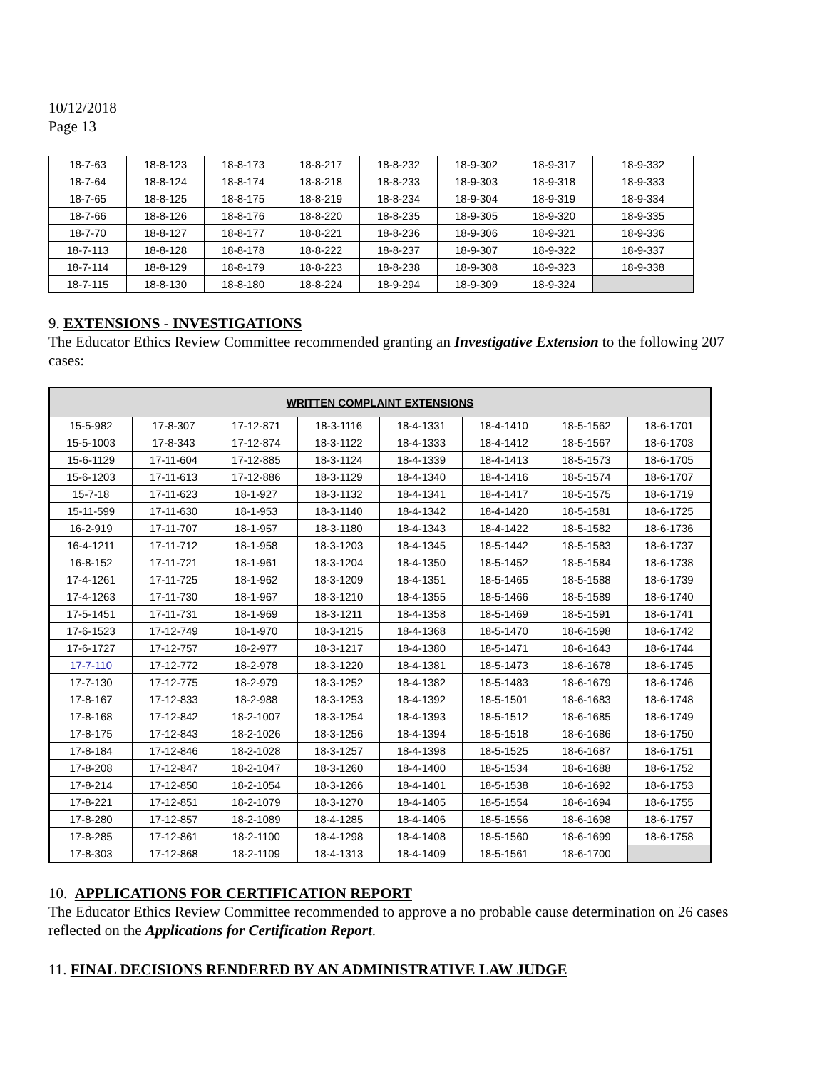10/12/2018
Page 13
| 18-7-63 | 18-8-123 | 18-8-173 | 18-8-217 | 18-8-232 | 18-9-302 | 18-9-317 | 18-9-332 |
| 18-7-64 | 18-8-124 | 18-8-174 | 18-8-218 | 18-8-233 | 18-9-303 | 18-9-318 | 18-9-333 |
| 18-7-65 | 18-8-125 | 18-8-175 | 18-8-219 | 18-8-234 | 18-9-304 | 18-9-319 | 18-9-334 |
| 18-7-66 | 18-8-126 | 18-8-176 | 18-8-220 | 18-8-235 | 18-9-305 | 18-9-320 | 18-9-335 |
| 18-7-70 | 18-8-127 | 18-8-177 | 18-8-221 | 18-8-236 | 18-9-306 | 18-9-321 | 18-9-336 |
| 18-7-113 | 18-8-128 | 18-8-178 | 18-8-222 | 18-8-237 | 18-9-307 | 18-9-322 | 18-9-337 |
| 18-7-114 | 18-8-129 | 18-8-179 | 18-8-223 | 18-8-238 | 18-9-308 | 18-9-323 | 18-9-338 |
| 18-7-115 | 18-8-130 | 18-8-180 | 18-8-224 | 18-9-294 | 18-9-309 | 18-9-324 | |
9. EXTENSIONS - INVESTIGATIONS
The Educator Ethics Review Committee recommended granting an Investigative Extension to the following 207 cases:
| WRITTEN COMPLAINT EXTENSIONS | | | | | | | |
| --- | --- | --- | --- | --- | --- | --- | --- |
| 15-5-982 | 17-8-307 | 17-12-871 | 18-3-1116 | 18-4-1331 | 18-4-1410 | 18-5-1562 | 18-6-1701 |
| 15-5-1003 | 17-8-343 | 17-12-874 | 18-3-1122 | 18-4-1333 | 18-4-1412 | 18-5-1567 | 18-6-1703 |
| 15-6-1129 | 17-11-604 | 17-12-885 | 18-3-1124 | 18-4-1339 | 18-4-1413 | 18-5-1573 | 18-6-1705 |
| 15-6-1203 | 17-11-613 | 17-12-886 | 18-3-1129 | 18-4-1340 | 18-4-1416 | 18-5-1574 | 18-6-1707 |
| 15-7-18 | 17-11-623 | 18-1-927 | 18-3-1132 | 18-4-1341 | 18-4-1417 | 18-5-1575 | 18-6-1719 |
| 15-11-599 | 17-11-630 | 18-1-953 | 18-3-1140 | 18-4-1342 | 18-4-1420 | 18-5-1581 | 18-6-1725 |
| 16-2-919 | 17-11-707 | 18-1-957 | 18-3-1180 | 18-4-1343 | 18-4-1422 | 18-5-1582 | 18-6-1736 |
| 16-4-1211 | 17-11-712 | 18-1-958 | 18-3-1203 | 18-4-1345 | 18-5-1442 | 18-5-1583 | 18-6-1737 |
| 16-8-152 | 17-11-721 | 18-1-961 | 18-3-1204 | 18-4-1350 | 18-5-1452 | 18-5-1584 | 18-6-1738 |
| 17-4-1261 | 17-11-725 | 18-1-962 | 18-3-1209 | 18-4-1351 | 18-5-1465 | 18-5-1588 | 18-6-1739 |
| 17-4-1263 | 17-11-730 | 18-1-967 | 18-3-1210 | 18-4-1355 | 18-5-1466 | 18-5-1589 | 18-6-1740 |
| 17-5-1451 | 17-11-731 | 18-1-969 | 18-3-1211 | 18-4-1358 | 18-5-1469 | 18-5-1591 | 18-6-1741 |
| 17-6-1523 | 17-12-749 | 18-1-970 | 18-3-1215 | 18-4-1368 | 18-5-1470 | 18-6-1598 | 18-6-1742 |
| 17-6-1727 | 17-12-757 | 18-2-977 | 18-3-1217 | 18-4-1380 | 18-5-1471 | 18-6-1643 | 18-6-1744 |
| 17-7-110 | 17-12-772 | 18-2-978 | 18-3-1220 | 18-4-1381 | 18-5-1473 | 18-6-1678 | 18-6-1745 |
| 17-7-130 | 17-12-775 | 18-2-979 | 18-3-1252 | 18-4-1382 | 18-5-1483 | 18-6-1679 | 18-6-1746 |
| 17-8-167 | 17-12-833 | 18-2-988 | 18-3-1253 | 18-4-1392 | 18-5-1501 | 18-6-1683 | 18-6-1748 |
| 17-8-168 | 17-12-842 | 18-2-1007 | 18-3-1254 | 18-4-1393 | 18-5-1512 | 18-6-1685 | 18-6-1749 |
| 17-8-175 | 17-12-843 | 18-2-1026 | 18-3-1256 | 18-4-1394 | 18-5-1518 | 18-6-1686 | 18-6-1750 |
| 17-8-184 | 17-12-846 | 18-2-1028 | 18-3-1257 | 18-4-1398 | 18-5-1525 | 18-6-1687 | 18-6-1751 |
| 17-8-208 | 17-12-847 | 18-2-1047 | 18-3-1260 | 18-4-1400 | 18-5-1534 | 18-6-1688 | 18-6-1752 |
| 17-8-214 | 17-12-850 | 18-2-1054 | 18-3-1266 | 18-4-1401 | 18-5-1538 | 18-6-1692 | 18-6-1753 |
| 17-8-221 | 17-12-851 | 18-2-1079 | 18-3-1270 | 18-4-1405 | 18-5-1554 | 18-6-1694 | 18-6-1755 |
| 17-8-280 | 17-12-857 | 18-2-1089 | 18-4-1285 | 18-4-1406 | 18-5-1556 | 18-6-1698 | 18-6-1757 |
| 17-8-285 | 17-12-861 | 18-2-1100 | 18-4-1298 | 18-4-1408 | 18-5-1560 | 18-6-1699 | 18-6-1758 |
| 17-8-303 | 17-12-868 | 18-2-1109 | 18-4-1313 | 18-4-1409 | 18-5-1561 | 18-6-1700 | |
10. APPLICATIONS FOR CERTIFICATION REPORT
The Educator Ethics Review Committee recommended to approve a no probable cause determination on 26 cases reflected on the Applications for Certification Report.
11. FINAL DECISIONS RENDERED BY AN ADMINISTRATIVE LAW JUDGE